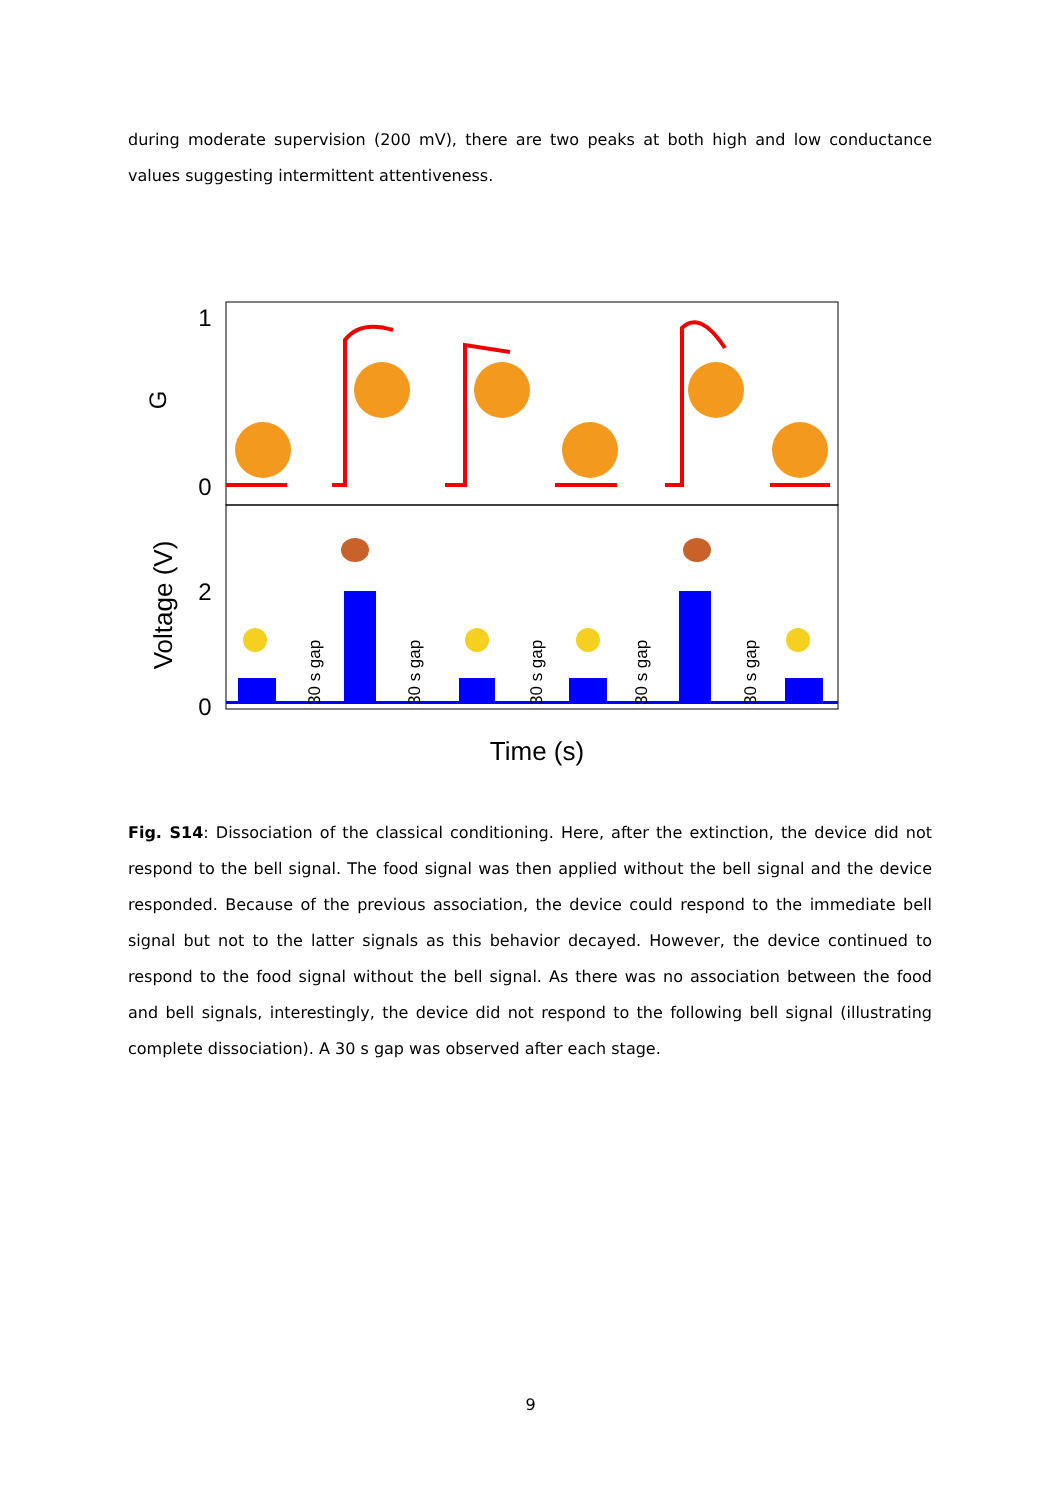during moderate supervision (200 mV), there are two peaks at both high and low conductance values suggesting intermittent attentiveness.
1
0
2
0
G
Voltage (V)
Time (s)
30 s gap
30 s gap
30 s gap
30 s gap
30 s gap
Fig. S14: Dissociation of the classical conditioning. Here, after the extinction, the device did not respond to the bell signal. The food signal was then applied without the bell signal and the device responded. Because of the previous association, the device could respond to the immediate bell signal but not to the latter signals as this behavior decayed. However, the device continued to respond to the food signal without the bell signal. As there was no association between the food and bell signals, interestingly, the device did not respond to the following bell signal (illustrating complete dissociation). A 30 s gap was observed after each stage.
9